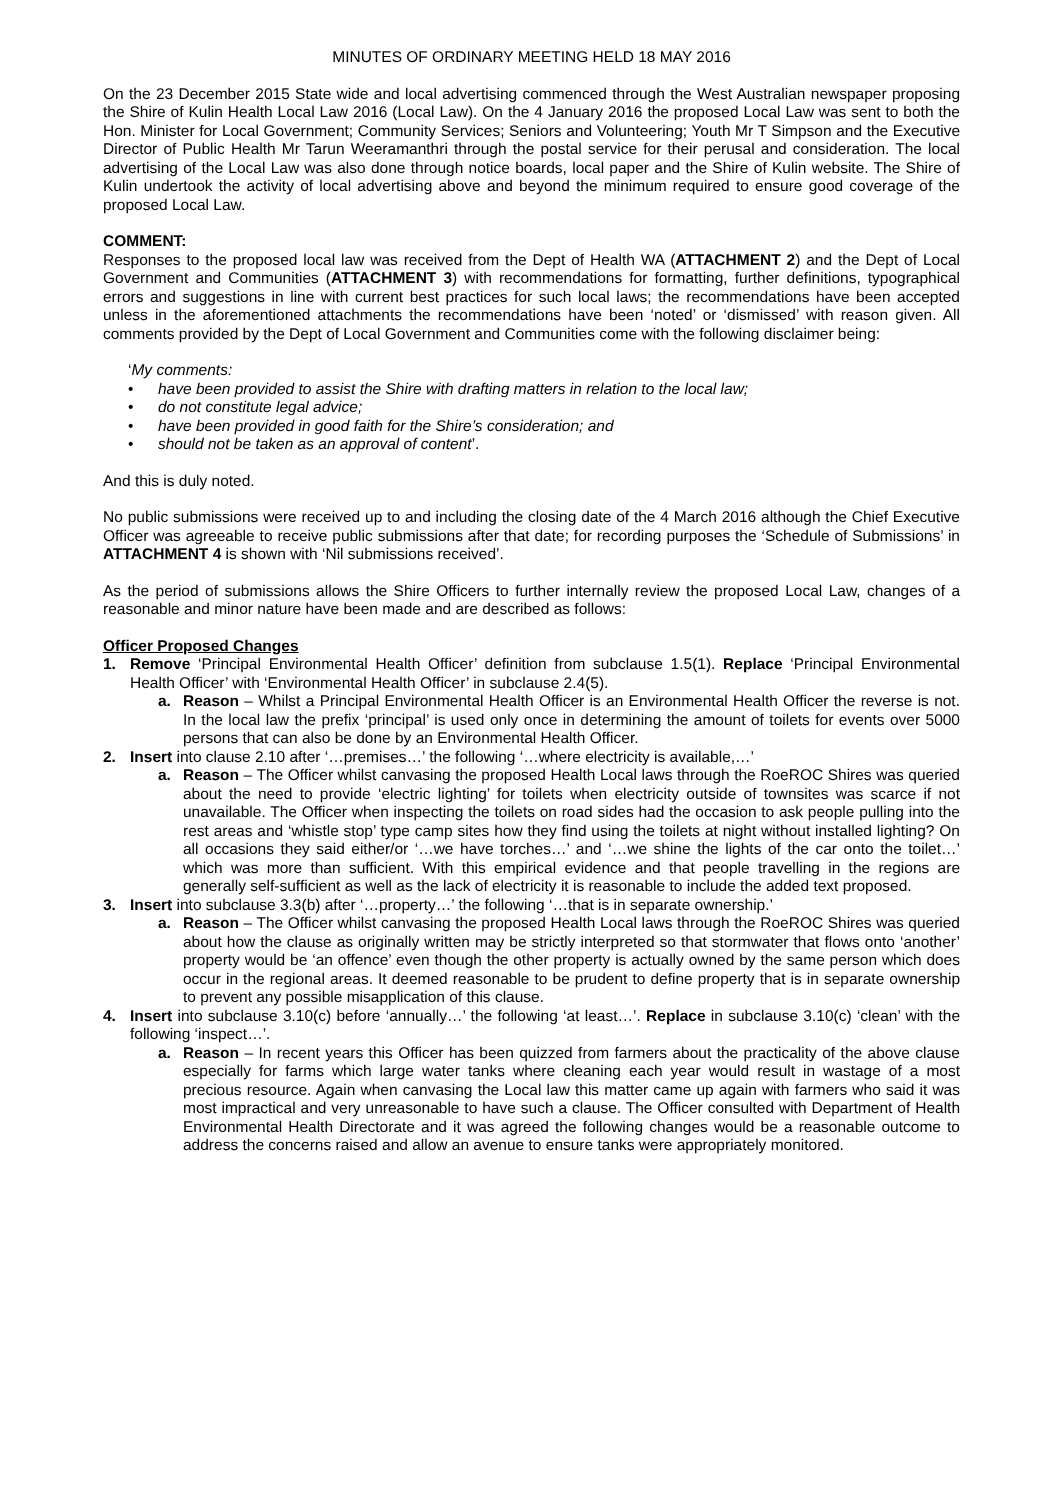MINUTES OF ORDINARY MEETING HELD 18 MAY 2016
On the 23 December 2015 State wide and local advertising commenced through the West Australian newspaper proposing the Shire of Kulin Health Local Law 2016 (Local Law). On the 4 January 2016 the proposed Local Law was sent to both the Hon. Minister for Local Government; Community Services; Seniors and Volunteering; Youth Mr T Simpson and the Executive Director of Public Health Mr Tarun Weeramanthri through the postal service for their perusal and consideration. The local advertising of the Local Law was also done through notice boards, local paper and the Shire of Kulin website. The Shire of Kulin undertook the activity of local advertising above and beyond the minimum required to ensure good coverage of the proposed Local Law.
COMMENT:
Responses to the proposed local law was received from the Dept of Health WA (ATTACHMENT 2) and the Dept of Local Government and Communities (ATTACHMENT 3) with recommendations for formatting, further definitions, typographical errors and suggestions in line with current best practices for such local laws; the recommendations have been accepted unless in the aforementioned attachments the recommendations have been ‘noted’ or ‘dismissed’ with reason given. All comments provided by the Dept of Local Government and Communities come with the following disclaimer being:
‘My comments:
• have been provided to assist the Shire with drafting matters in relation to the local law;
• do not constitute legal advice;
• have been provided in good faith for the Shire’s consideration; and
• should not be taken as an approval of content’.
And this is duly noted.
No public submissions were received up to and including the closing date of the 4 March 2016 although the Chief Executive Officer was agreeable to receive public submissions after that date; for recording purposes the ‘Schedule of Submissions’ in ATTACHMENT 4 is shown with ‘Nil submissions received’.
As the period of submissions allows the Shire Officers to further internally review the proposed Local Law, changes of a reasonable and minor nature have been made and are described as follows:
Officer Proposed Changes
1. Remove ‘Principal Environmental Health Officer’ definition from subclause 1.5(1). Replace ‘Principal Environmental Health Officer’ with ‘Environmental Health Officer’ in subclause 2.4(5).
a. Reason – Whilst a Principal Environmental Health Officer is an Environmental Health Officer the reverse is not. In the local law the prefix ‘principal’ is used only once in determining the amount of toilets for events over 5000 persons that can also be done by an Environmental Health Officer.
2. Insert into clause 2.10 after ‘…premises…’ the following ‘…where electricity is available,…’
a. Reason – The Officer whilst canvasing the proposed Health Local laws through the RoeROC Shires was queried about the need to provide ‘electric lighting’ for toilets when electricity outside of townsites was scarce if not unavailable. The Officer when inspecting the toilets on road sides had the occasion to ask people pulling into the rest areas and ‘whistle stop’ type camp sites how they find using the toilets at night without installed lighting? On all occasions they said either/or ‘…we have torches…’ and ‘…we shine the lights of the car onto the toilet…’ which was more than sufficient. With this empirical evidence and that people travelling in the regions are generally self-sufficient as well as the lack of electricity it is reasonable to include the added text proposed.
3. Insert into subclause 3.3(b) after ‘…property…’ the following ‘…that is in separate ownership.’
a. Reason – The Officer whilst canvasing the proposed Health Local laws through the RoeROC Shires was queried about how the clause as originally written may be strictly interpreted so that stormwater that flows onto ‘another’ property would be ‘an offence’ even though the other property is actually owned by the same person which does occur in the regional areas. It deemed reasonable to be prudent to define property that is in separate ownership to prevent any possible misapplication of this clause.
4. Insert into subclause 3.10(c) before ‘annually…’ the following ‘at least…’. Replace in subclause 3.10(c) ‘clean’ with the following ‘inspect…’.
a. Reason – In recent years this Officer has been quizzed from farmers about the practicality of the above clause especially for farms which large water tanks where cleaning each year would result in wastage of a most precious resource. Again when canvasing the Local law this matter came up again with farmers who said it was most impractical and very unreasonable to have such a clause. The Officer consulted with Department of Health Environmental Health Directorate and it was agreed the following changes would be a reasonable outcome to address the concerns raised and allow an avenue to ensure tanks were appropriately monitored.